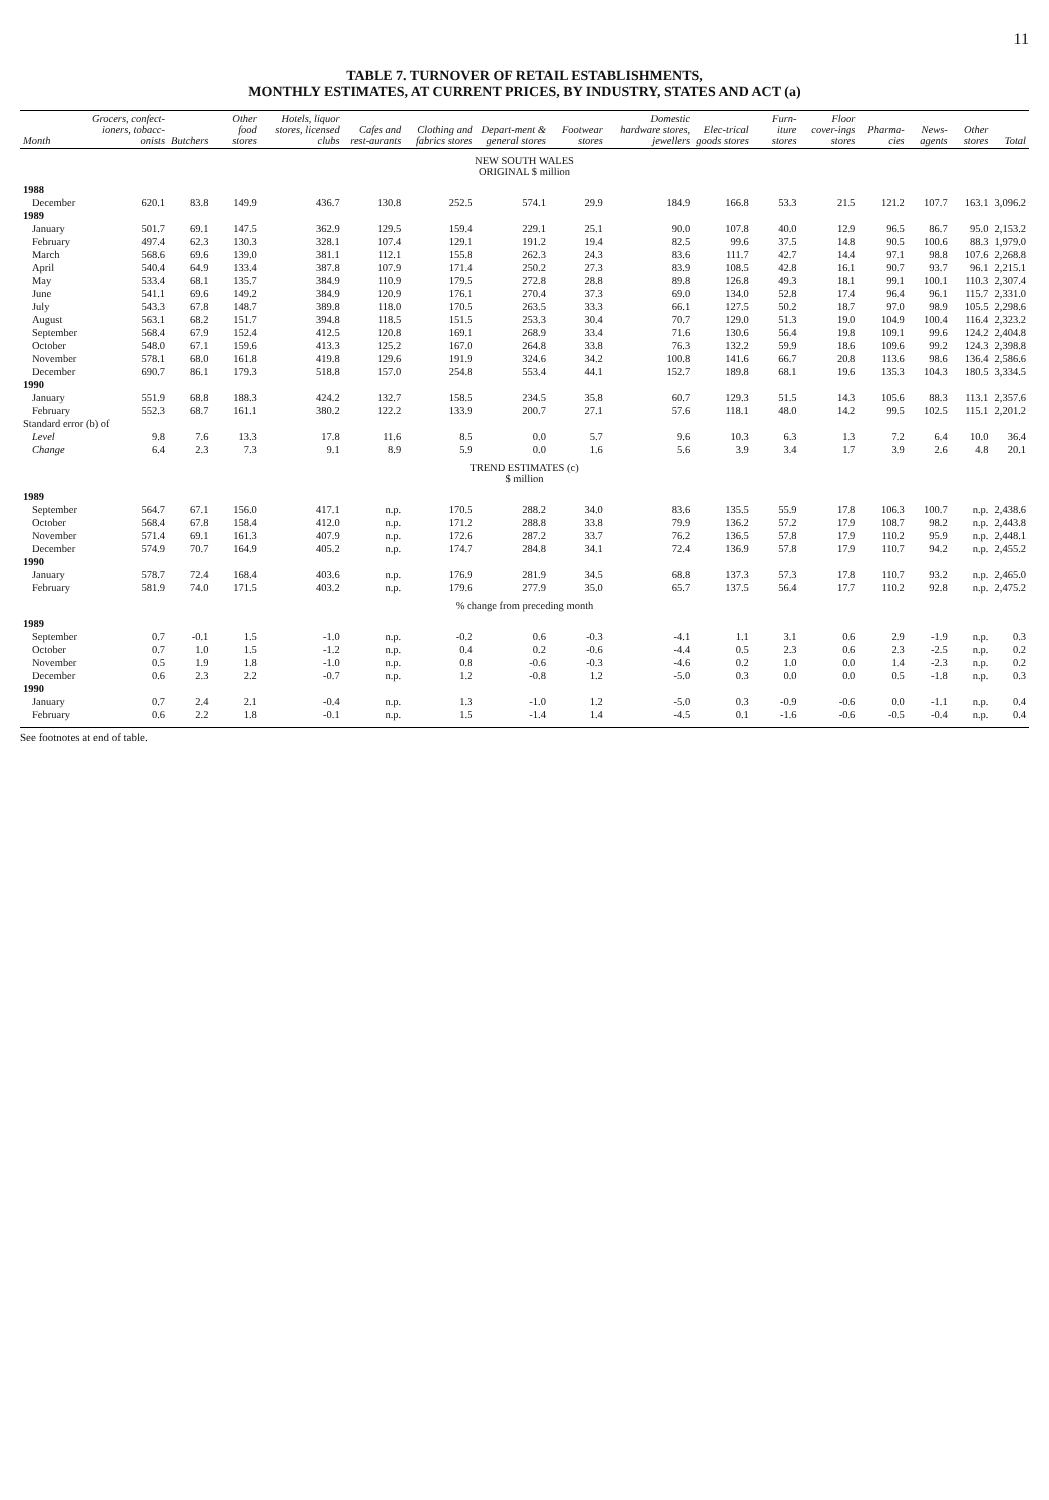11
TABLE 7. TURNOVER OF RETAIL ESTABLISHMENTS,
MONTHLY ESTIMATES, AT CURRENT PRICES, BY INDUSTRY, STATES AND ACT (a)
| Month | Grocers, confect-ioners, tobacc-onists | Butchers | Other food stores | Hotels, liquor stores, licensed clubs | Cafes and rest-aurants | Clothing and fabrics stores | Depart-ment & general stores | Footwear stores | Domestic hardware stores, jewellers | Elec-trical goods stores | Furn-iture stores | Floor cover-ings stores | Pharma-cies | News-agents | Other stores | Total |
| --- | --- | --- | --- | --- | --- | --- | --- | --- | --- | --- | --- | --- | --- | --- | --- | --- |
| NEW SOUTH WALES ORIGINAL $ million | | | | | | | | | | | | | | | | |
| 1988 | | | | | | | | | | | | | | | | |
| December | 620.1 | 83.8 | 149.9 | 436.7 | 130.8 | 252.5 | 574.1 | 29.9 | 184.9 | 166.8 | 53.3 | 21.5 | 121.2 | 107.7 | 163.1 | 3,096.2 |
| 1989 | | | | | | | | | | | | | | | | |
| January | 501.7 | 69.1 | 147.5 | 362.9 | 129.5 | 159.4 | 229.1 | 25.1 | 90.0 | 107.8 | 40.0 | 12.9 | 96.5 | 86.7 | 95.0 | 2,153.2 |
| February | 497.4 | 62.3 | 130.3 | 328.1 | 107.4 | 129.1 | 191.2 | 19.4 | 82.5 | 99.6 | 37.5 | 14.8 | 90.5 | 100.6 | 88.3 | 1,979.0 |
| March | 568.6 | 69.6 | 139.0 | 381.1 | 112.1 | 155.8 | 262.3 | 24.3 | 83.6 | 111.7 | 42.7 | 14.4 | 97.1 | 98.8 | 107.6 | 2,268.8 |
| April | 540.4 | 64.9 | 133.4 | 387.8 | 107.9 | 171.4 | 250.2 | 27.3 | 83.9 | 108.5 | 42.8 | 16.1 | 90.7 | 93.7 | 96.1 | 2,215.1 |
| May | 533.4 | 68.1 | 135.7 | 384.9 | 110.9 | 179.5 | 272.8 | 28.8 | 89.8 | 126.8 | 49.3 | 18.1 | 99.1 | 100.1 | 110.3 | 2,307.4 |
| June | 541.1 | 69.6 | 149.2 | 384.9 | 120.9 | 176.1 | 270.4 | 37.3 | 69.0 | 134.0 | 52.8 | 17.4 | 96.4 | 96.1 | 115.7 | 2,331.0 |
| July | 543.3 | 67.8 | 148.7 | 389.8 | 118.0 | 170.5 | 263.5 | 33.3 | 66.1 | 127.5 | 50.2 | 18.7 | 97.0 | 98.9 | 105.5 | 2,298.6 |
| August | 563.1 | 68.2 | 151.7 | 394.8 | 118.5 | 151.5 | 253.3 | 30.4 | 70.7 | 129.0 | 51.3 | 19.0 | 104.9 | 100.4 | 116.4 | 2,323.2 |
| September | 568.4 | 67.9 | 152.4 | 412.5 | 120.8 | 169.1 | 268.9 | 33.4 | 71.6 | 130.6 | 56.4 | 19.8 | 109.1 | 99.6 | 124.2 | 2,404.8 |
| October | 548.0 | 67.1 | 159.6 | 413.3 | 125.2 | 167.0 | 264.8 | 33.8 | 76.3 | 132.2 | 59.9 | 18.6 | 109.6 | 99.2 | 124.3 | 2,398.8 |
| November | 578.1 | 68.0 | 161.8 | 419.8 | 129.6 | 191.9 | 324.6 | 34.2 | 100.8 | 141.6 | 66.7 | 20.8 | 113.6 | 98.6 | 136.4 | 2,586.6 |
| December | 690.7 | 86.1 | 179.3 | 518.8 | 157.0 | 254.8 | 553.4 | 44.1 | 152.7 | 189.8 | 68.1 | 19.6 | 135.3 | 104.3 | 180.5 | 3,334.5 |
| 1990 | | | | | | | | | | | | | | | | |
| January | 551.9 | 68.8 | 188.3 | 424.2 | 132.7 | 158.5 | 234.5 | 35.8 | 60.7 | 129.3 | 51.5 | 14.3 | 105.6 | 88.3 | 113.1 | 2,357.6 |
| February | 552.3 | 68.7 | 161.1 | 380.2 | 122.2 | 133.9 | 200.7 | 27.1 | 57.6 | 118.1 | 48.0 | 14.2 | 99.5 | 102.5 | 115.1 | 2,201.2 |
| Standard error (b) of | | | | | | | | | | | | | | | | |
| Level | 9.8 | 7.6 | 13.3 | 17.8 | 11.6 | 8.5 | 0.0 | 5.7 | 9.6 | 10.3 | 6.3 | 1.3 | 7.2 | 6.4 | 10.0 | 36.4 |
| Change | 6.4 | 2.3 | 7.3 | 9.1 | 8.9 | 5.9 | 0.0 | 1.6 | 5.6 | 3.9 | 3.4 | 1.7 | 3.9 | 2.6 | 4.8 | 20.1 |
| TREND ESTIMATES (c) $ million | | | | | | | | | | | | | | | | |
| 1989 | | | | | | | | | | | | | | | | |
| September | 564.7 | 67.1 | 156.0 | 417.1 | n.p. | 170.5 | 288.2 | 34.0 | 83.6 | 135.5 | 55.9 | 17.8 | 106.3 | 100.7 | n.p. | 2,438.6 |
| October | 568.4 | 67.8 | 158.4 | 412.0 | n.p. | 171.2 | 288.8 | 33.8 | 79.9 | 136.2 | 57.2 | 17.9 | 108.7 | 98.2 | n.p. | 2,443.8 |
| November | 571.4 | 69.1 | 161.3 | 407.9 | n.p. | 172.6 | 287.2 | 33.7 | 76.2 | 136.5 | 57.8 | 17.9 | 110.2 | 95.9 | n.p. | 2,448.1 |
| December | 574.9 | 70.7 | 164.9 | 405.2 | n.p. | 174.7 | 284.8 | 34.1 | 72.4 | 136.9 | 57.8 | 17.9 | 110.7 | 94.2 | n.p. | 2,455.2 |
| 1990 | | | | | | | | | | | | | | | | |
| January | 578.7 | 72.4 | 168.4 | 403.6 | n.p. | 176.9 | 281.9 | 34.5 | 68.8 | 137.3 | 57.3 | 17.8 | 110.7 | 93.2 | n.p. | 2,465.0 |
| February | 581.9 | 74.0 | 171.5 | 403.2 | n.p. | 179.6 | 277.9 | 35.0 | 65.7 | 137.5 | 56.4 | 17.7 | 110.2 | 92.8 | n.p. | 2,475.2 |
| % change from preceding month | | | | | | | | | | | | | | | | |
| 1989 | | | | | | | | | | | | | | | | |
| September | 0.7 | -0.1 | 1.5 | -1.0 | n.p. | -0.2 | 0.6 | -0.3 | -4.1 | 1.1 | 3.1 | 0.6 | 2.9 | -1.9 | n.p. | 0.3 |
| October | 0.7 | 1.0 | 1.5 | -1.2 | n.p. | 0.4 | 0.2 | -0.6 | -4.4 | 0.5 | 2.3 | 0.6 | 2.3 | -2.5 | n.p. | 0.2 |
| November | 0.5 | 1.9 | 1.8 | -1.0 | n.p. | 0.8 | -0.6 | -0.3 | -4.6 | 0.2 | 1.0 | 0.0 | 1.4 | -2.3 | n.p. | 0.2 |
| December | 0.6 | 2.3 | 2.2 | -0.7 | n.p. | 1.2 | -0.8 | 1.2 | -5.0 | 0.3 | 0.0 | 0.0 | 0.5 | -1.8 | n.p. | 0.3 |
| 1990 | | | | | | | | | | | | | | | | |
| January | 0.7 | 2.4 | 2.1 | -0.4 | n.p. | 1.3 | -1.0 | 1.2 | -5.0 | 0.3 | -0.9 | -0.6 | 0.0 | -1.1 | n.p. | 0.4 |
| February | 0.6 | 2.2 | 1.8 | -0.1 | n.p. | 1.5 | -1.4 | 1.4 | -4.5 | 0.1 | -1.6 | -0.6 | -0.5 | -0.4 | n.p. | 0.4 |
See footnotes at end of table.